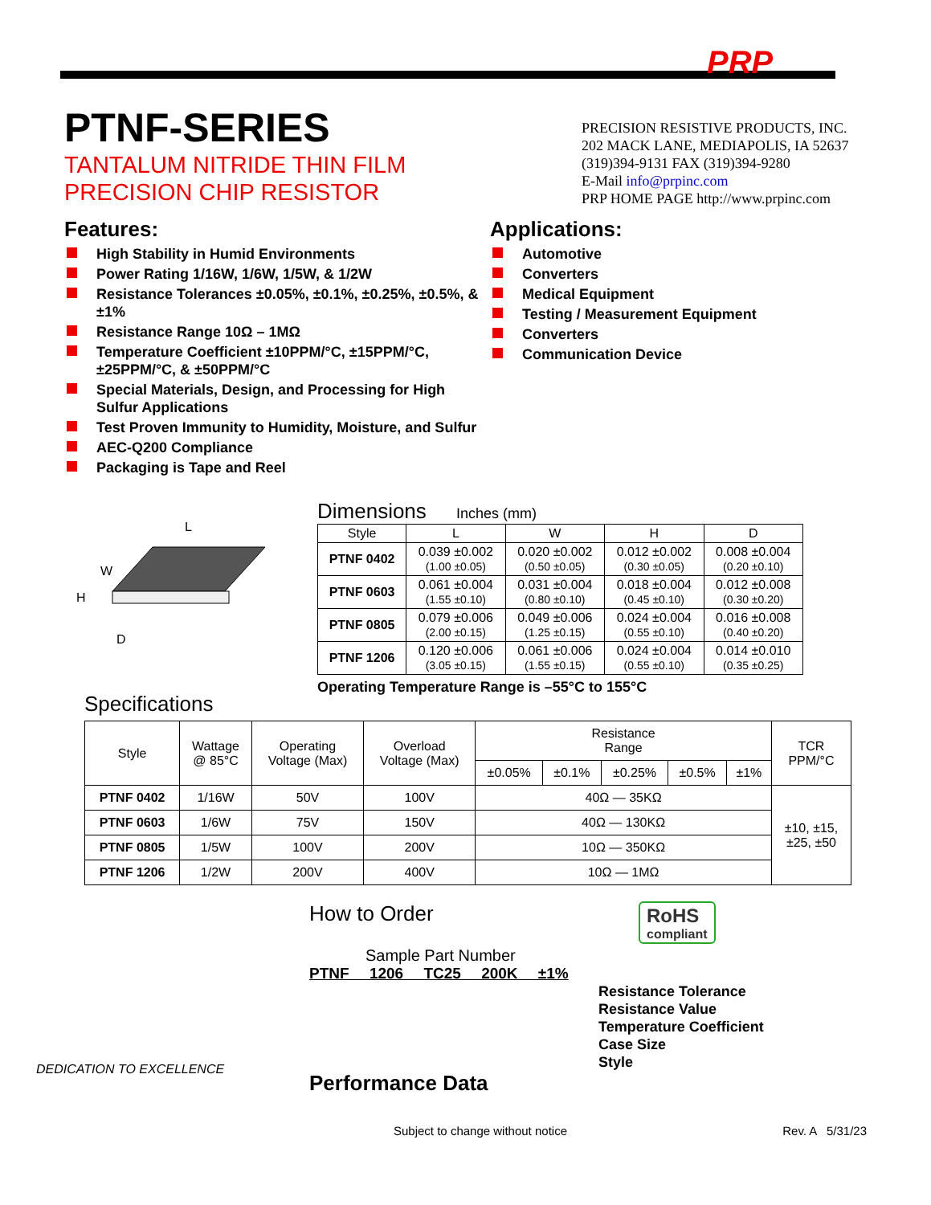PRP
PTNF-SERIES
TANTALUM NITRIDE THIN FILM
PRECISION CHIP RESISTOR
PRECISION RESISTIVE PRODUCTS, INC.
202 MACK LANE, MEDIAPOLIS, IA 52637
(319)394-9131 FAX (319)394-9280
E-Mail info@prpinc.com
PRP HOME PAGE http://www.prpinc.com
Features:
High Stability in Humid Environments
Power Rating 1/16W, 1/6W, 1/5W, & 1/2W
Resistance Tolerances ±0.05%, ±0.1%, ±0.25%, ±0.5%, & ±1%
Resistance Range 10Ω – 1MΩ
Temperature Coefficient ±10PPM/°C, ±15PPM/°C, ±25PPM/°C, & ±50PPM/°C
Special Materials, Design, and Processing for High Sulfur Applications
Test Proven Immunity to Humidity, Moisture, and Sulfur
AEC-Q200 Compliance
Packaging is Tape and Reel
Applications:
Automotive
Converters
Medical Equipment
Testing / Measurement Equipment
Converters
Communication Device
L
W
H
D
Dimensions Inches (mm)
| Style | L | W | H | D |
| --- | --- | --- | --- | --- |
| PTNF 0402 | 0.039 ±0.002 (1.00 ±0.05) | 0.020 ±0.002 (0.50 ±0.05) | 0.012 ±0.002 (0.30 ±0.05) | 0.008 ±0.004 (0.20 ±0.10) |
| PTNF 0603 | 0.061 ±0.004 (1.55 ±0.10) | 0.031 ±0.004 (0.80 ±0.10) | 0.018 ±0.004 (0.45 ±0.10) | 0.012 ±0.008 (0.30 ±0.20) |
| PTNF 0805 | 0.079 ±0.006 (2.00 ±0.15) | 0.049 ±0.006 (1.25 ±0.15) | 0.024 ±0.004 (0.55 ±0.10) | 0.016 ±0.008 (0.40 ±0.20) |
| PTNF 1206 | 0.120 ±0.006 (3.05 ±0.15) | 0.061 ±0.006 (1.55 ±0.15) | 0.024 ±0.004 (0.55 ±0.10) | 0.014 ±0.010 (0.35 ±0.25) |
Operating Temperature Range is –55°C to 155°C
Specifications
| Style | Wattage @ 85°C | Operating Voltage (Max) | Overload Voltage (Max) | Resistance Range | | | | | TCR PPM/°C |
| --- | --- | --- | --- | --- | --- | --- | --- | --- | --- |
| | | | | ±0.05% | ±0.1% | ±0.25% | ±0.5% | ±1% | |
| PTNF 0402 | 1/16W | 50V | 100V | 40Ω — 35KΩ | | | | | ±10, ±15, ±25, ±50 |
| PTNF 0603 | 1/6W | 75V | 150V | 40Ω — 130KΩ | | | | | |
| PTNF 0805 | 1/5W | 100V | 200V | 10Ω — 350KΩ | | | | | |
| PTNF 1206 | 1/2W | 200V | 400V | 10Ω — 1MΩ | | | | | |
DEDICATION TO EXCELLENCE
How to Order
Sample Part Number
PTNF 1206 TC25 200K ±1%
Resistance Tolerance
Resistance Value
Temperature Coefficient
Case Size
Style
Performance Data
RoHS
compliant
Subject to change without notice Rev. A 5/31/23